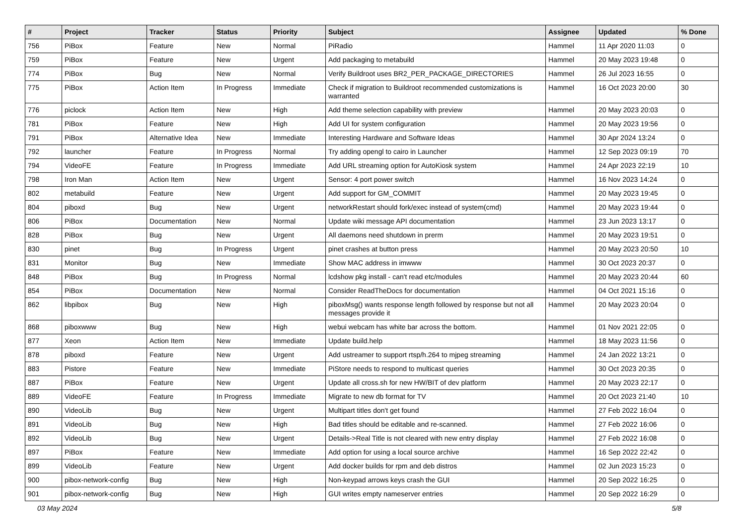| # | Project | Tracker | Status | Priority | Subject | Assignee | Updated | % Done |
| --- | --- | --- | --- | --- | --- | --- | --- | --- |
| 756 | PiBox | Feature | New | Normal | PiRadio | Hammel | 11 Apr 2020 11:03 | 0 |
| 759 | PiBox | Feature | New | Urgent | Add packaging to metabuild | Hammel | 20 May 2023 19:48 | 0 |
| 774 | PiBox | Bug | New | Normal | Verify Buildroot uses BR2_PER_PACKAGE_DIRECTORIES | Hammel | 26 Jul 2023 16:55 | 0 |
| 775 | PiBox | Action Item | In Progress | Immediate | Check if migration to Buildroot recommended customizations is warranted | Hammel | 16 Oct 2023 20:00 | 30 |
| 776 | piclock | Action Item | New | High | Add theme selection capability with preview | Hammel | 20 May 2023 20:03 | 0 |
| 781 | PiBox | Feature | New | High | Add UI for system configuration | Hammel | 20 May 2023 19:56 | 0 |
| 791 | PiBox | Alternative Idea | New | Immediate | Interesting Hardware and Software Ideas | Hammel | 30 Apr 2024 13:24 | 0 |
| 792 | launcher | Feature | In Progress | Normal | Try adding opengl to cairo in Launcher | Hammel | 12 Sep 2023 09:19 | 70 |
| 794 | VideoFE | Feature | In Progress | Immediate | Add URL streaming option for AutoKiosk system | Hammel | 24 Apr 2023 22:19 | 10 |
| 798 | Iron Man | Action Item | New | Urgent | Sensor: 4 port power switch | Hammel | 16 Nov 2023 14:24 | 0 |
| 802 | metabuild | Feature | New | Urgent | Add support for GM_COMMIT | Hammel | 20 May 2023 19:45 | 0 |
| 804 | piboxd | Bug | New | Urgent | networkRestart should fork/exec instead of system(cmd) | Hammel | 20 May 2023 19:44 | 0 |
| 806 | PiBox | Documentation | New | Normal | Update wiki message API documentation | Hammel | 23 Jun 2023 13:17 | 0 |
| 828 | PiBox | Bug | New | Urgent | All daemons need shutdown in prerm | Hammel | 20 May 2023 19:51 | 0 |
| 830 | pinet | Bug | In Progress | Urgent | pinet crashes at button press | Hammel | 20 May 2023 20:50 | 10 |
| 831 | Monitor | Bug | New | Immediate | Show MAC address in imwww | Hammel | 30 Oct 2023 20:37 | 0 |
| 848 | PiBox | Bug | In Progress | Normal | lcdshow pkg install - can't read etc/modules | Hammel | 20 May 2023 20:44 | 60 |
| 854 | PiBox | Documentation | New | Normal | Consider ReadTheDocs for documentation | Hammel | 04 Oct 2021 15:16 | 0 |
| 862 | libpibox | Bug | New | High | piboxMsg() wants response length followed by response but not all messages provide it | Hammel | 20 May 2023 20:04 | 0 |
| 868 | piboxwww | Bug | New | High | webui webcam has white bar across the bottom. | Hammel | 01 Nov 2021 22:05 | 0 |
| 877 | Xeon | Action Item | New | Immediate | Update build.help | Hammel | 18 May 2023 11:56 | 0 |
| 878 | piboxd | Feature | New | Urgent | Add ustreamer to support rtsp/h.264 to mjpeg streaming | Hammel | 24 Jan 2022 13:21 | 0 |
| 883 | Pistore | Feature | New | Immediate | PiStore needs to respond to multicast queries | Hammel | 30 Oct 2023 20:35 | 0 |
| 887 | PiBox | Feature | New | Urgent | Update all cross.sh for new HW/BIT of dev platform | Hammel | 20 May 2023 22:17 | 0 |
| 889 | VideoFE | Feature | In Progress | Immediate | Migrate to new db format for TV | Hammel | 20 Oct 2023 21:40 | 10 |
| 890 | VideoLib | Bug | New | Urgent | Multipart titles don't get found | Hammel | 27 Feb 2022 16:04 | 0 |
| 891 | VideoLib | Bug | New | High | Bad titles should be editable and re-scanned. | Hammel | 27 Feb 2022 16:06 | 0 |
| 892 | VideoLib | Bug | New | Urgent | Details->Real Title is not cleared with new entry display | Hammel | 27 Feb 2022 16:08 | 0 |
| 897 | PiBox | Feature | New | Immediate | Add option for using a local source archive | Hammel | 16 Sep 2022 22:42 | 0 |
| 899 | VideoLib | Feature | New | Urgent | Add docker builds for rpm and deb distros | Hammel | 02 Jun 2023 15:23 | 0 |
| 900 | pibox-network-config | Bug | New | High | Non-keypad arrows keys crash the GUI | Hammel | 20 Sep 2022 16:25 | 0 |
| 901 | pibox-network-config | Bug | New | High | GUI writes empty nameserver entries | Hammel | 20 Sep 2022 16:29 | 0 |
03 May 2024 5/8